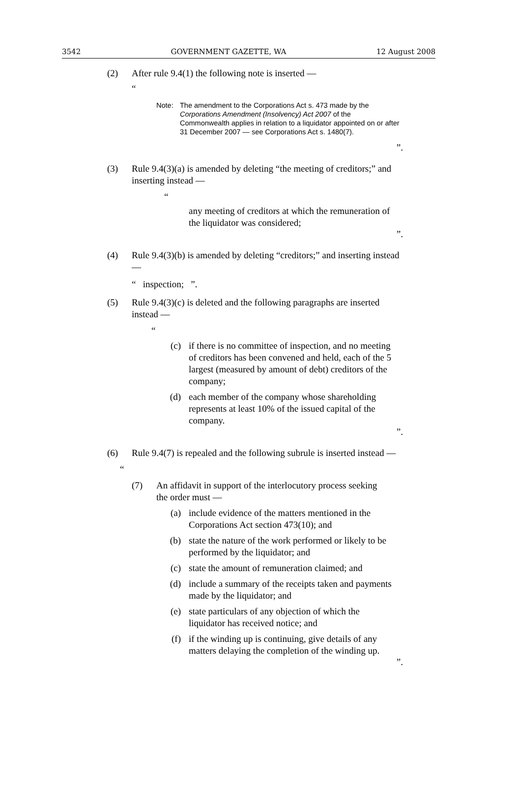3542 GOVERNMENT GAZETTE, WA 12 August 2008
(2) After rule 9.4(1) the following note is inserted —
“
Note: The amendment to the Corporations Act s. 473 made by the Corporations Amendment (Insolvency) Act 2007 of the Commonwealth applies in relation to a liquidator appointed on or after 31 December 2007 — see Corporations Act s. 1480(7).
”.
(3) Rule 9.4(3)(a) is amended by deleting “the meeting of creditors;” and inserting instead —
“
any meeting of creditors at which the remuneration of the liquidator was considered;
”.
(4) Rule 9.4(3)(b) is amended by deleting “creditors;” and inserting instead —
“ inspection; ”.
(5) Rule 9.4(3)(c) is deleted and the following paragraphs are inserted instead —
“
(c) if there is no committee of inspection, and no meeting of creditors has been convened and held, each of the 5 largest (measured by amount of debt) creditors of the company;
(d) each member of the company whose shareholding represents at least 10% of the issued capital of the company.
”.
(6) Rule 9.4(7) is repealed and the following subrule is inserted instead —
“
(7) An affidavit in support of the interlocutory process seeking the order must —
(a) include evidence of the matters mentioned in the Corporations Act section 473(10); and
(b) state the nature of the work performed or likely to be performed by the liquidator; and
(c) state the amount of remuneration claimed; and
(d) include a summary of the receipts taken and payments made by the liquidator; and
(e) state particulars of any objection of which the liquidator has received notice; and
(f) if the winding up is continuing, give details of any matters delaying the completion of the winding up.
”.